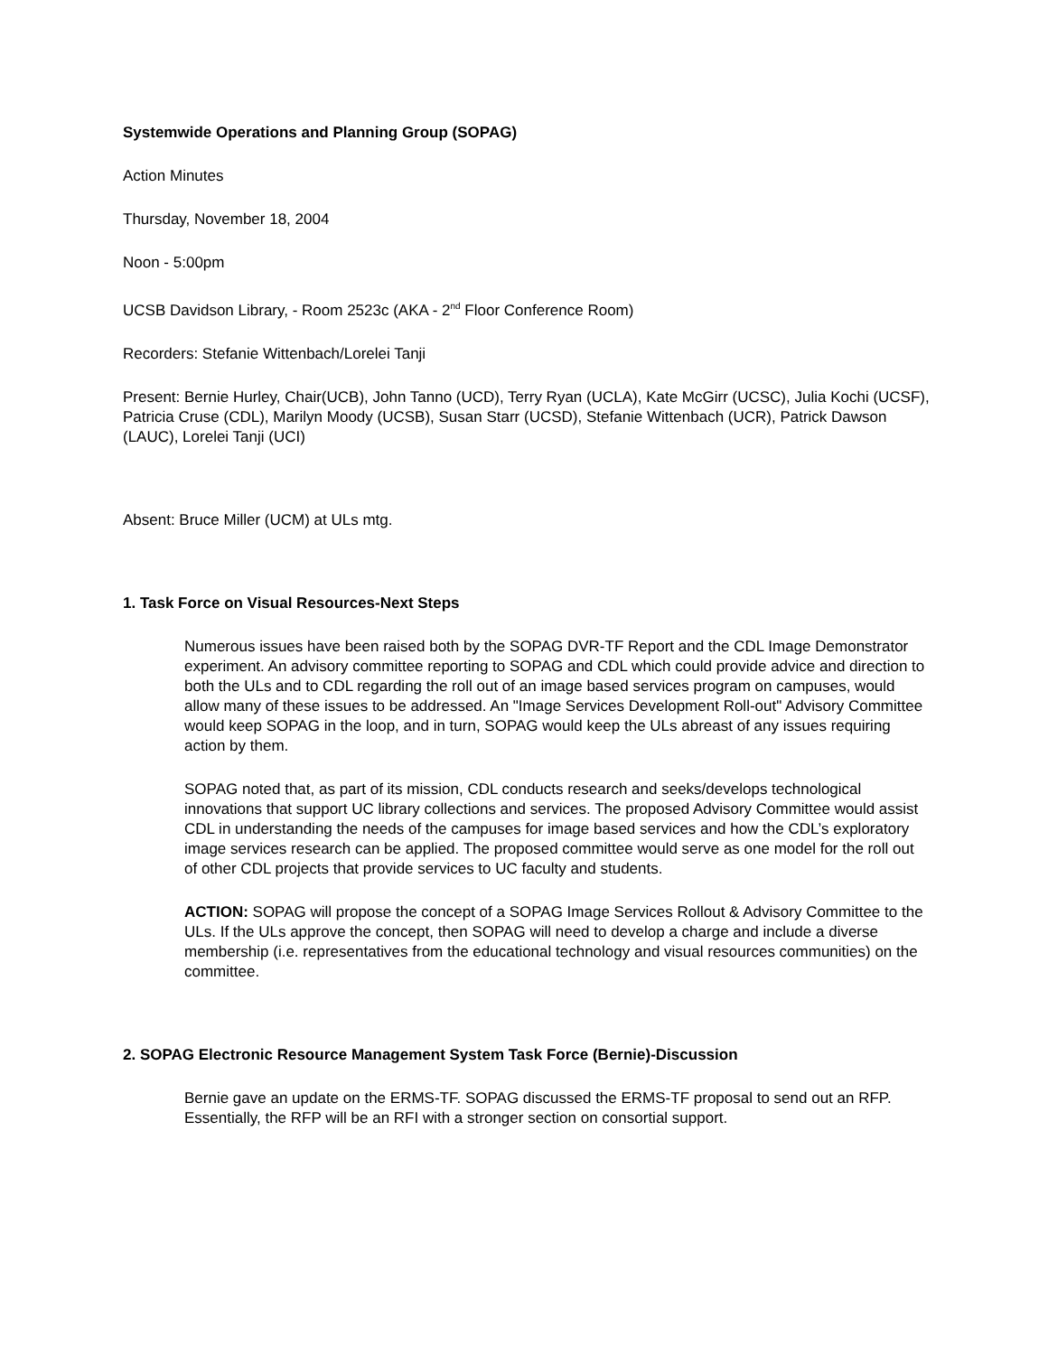Systemwide Operations and Planning Group (SOPAG)
Action Minutes
Thursday, November 18, 2004
Noon - 5:00pm
UCSB Davidson Library, - Room 2523c (AKA - 2<sup>nd</sup> Floor Conference Room)
Recorders: Stefanie Wittenbach/Lorelei Tanji
Present: Bernie Hurley, Chair(UCB), John Tanno (UCD), Terry Ryan (UCLA), Kate McGirr (UCSC), Julia Kochi (UCSF), Patricia Cruse (CDL), Marilyn Moody (UCSB), Susan Starr (UCSD), Stefanie Wittenbach (UCR), Patrick Dawson (LAUC), Lorelei Tanji (UCI)
Absent: Bruce Miller (UCM) at ULs mtg.
1. Task Force on Visual Resources-Next Steps
Numerous issues have been raised both by the SOPAG DVR-TF Report and the CDL Image Demonstrator experiment. An advisory committee reporting to SOPAG and CDL which could provide advice and direction to both the ULs and to CDL regarding the roll out of an image based services program on campuses, would allow many of these issues to be addressed. An "Image Services Development Roll-out" Advisory Committee would keep SOPAG in the loop, and in turn, SOPAG would keep the ULs abreast of any issues requiring action by them.
SOPAG noted that, as part of its mission, CDL conducts research and seeks/develops technological innovations that support UC library collections and services. The proposed Advisory Committee would assist CDL in understanding the needs of the campuses for image based services and how the CDL’s exploratory image services research can be applied. The proposed committee would serve as one model for the roll out of other CDL projects that provide services to UC faculty and students.
ACTION: SOPAG will propose the concept of a SOPAG Image Services Rollout & Advisory Committee to the ULs. If the ULs approve the concept, then SOPAG will need to develop a charge and include a diverse membership (i.e. representatives from the educational technology and visual resources communities) on the committee.
2. SOPAG Electronic Resource Management System Task Force (Bernie)-Discussion
Bernie gave an update on the ERMS-TF. SOPAG discussed the ERMS-TF proposal to send out an RFP. Essentially, the RFP will be an RFI with a stronger section on consortial support.